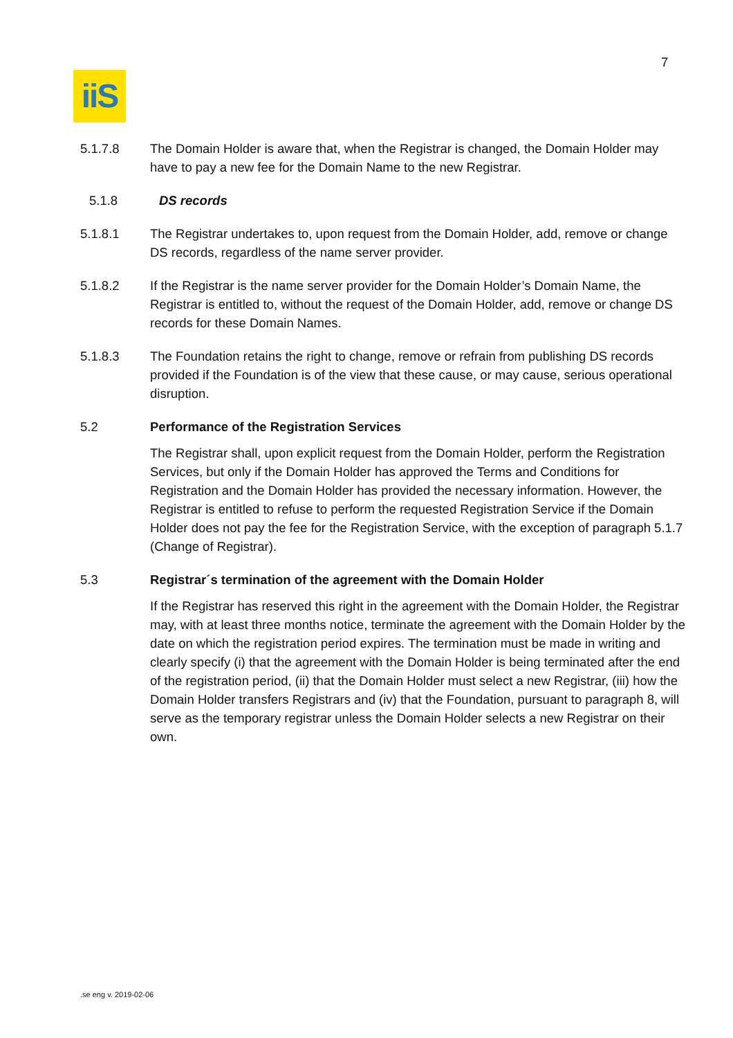7
iiS
5.1.7.8 The Domain Holder is aware that, when the Registrar is changed, the Domain Holder may have to pay a new fee for the Domain Name to the new Registrar.
5.1.8 DS records
5.1.8.1 The Registrar undertakes to, upon request from the Domain Holder, add, remove or change DS records, regardless of the name server provider.
5.1.8.2 If the Registrar is the name server provider for the Domain Holder’s Domain Name, the Registrar is entitled to, without the request of the Domain Holder, add, remove or change DS records for these Domain Names.
5.1.8.3 The Foundation retains the right to change, remove or refrain from publishing DS records provided if the Foundation is of the view that these cause, or may cause, serious operational disruption.
5.2 Performance of the Registration Services
The Registrar shall, upon explicit request from the Domain Holder, perform the Registration Services, but only if the Domain Holder has approved the Terms and Conditions for Registration and the Domain Holder has provided the necessary information. However, the Registrar is entitled to refuse to perform the requested Registration Service if the Domain Holder does not pay the fee for the Registration Service, with the exception of paragraph 5.1.7 (Change of Registrar).
5.3 Registrar´s termination of the agreement with the Domain Holder
If the Registrar has reserved this right in the agreement with the Domain Holder, the Registrar may, with at least three months notice, terminate the agreement with the Domain Holder by the date on which the registration period expires. The termination must be made in writing and clearly specify (i) that the agreement with the Domain Holder is being terminated after the end of the registration period, (ii) that the Domain Holder must select a new Registrar, (iii) how the Domain Holder transfers Registrars and (iv) that the Foundation, pursuant to paragraph 8, will serve as the temporary registrar unless the Domain Holder selects a new Registrar on their own.
.se eng v. 2019-02-06